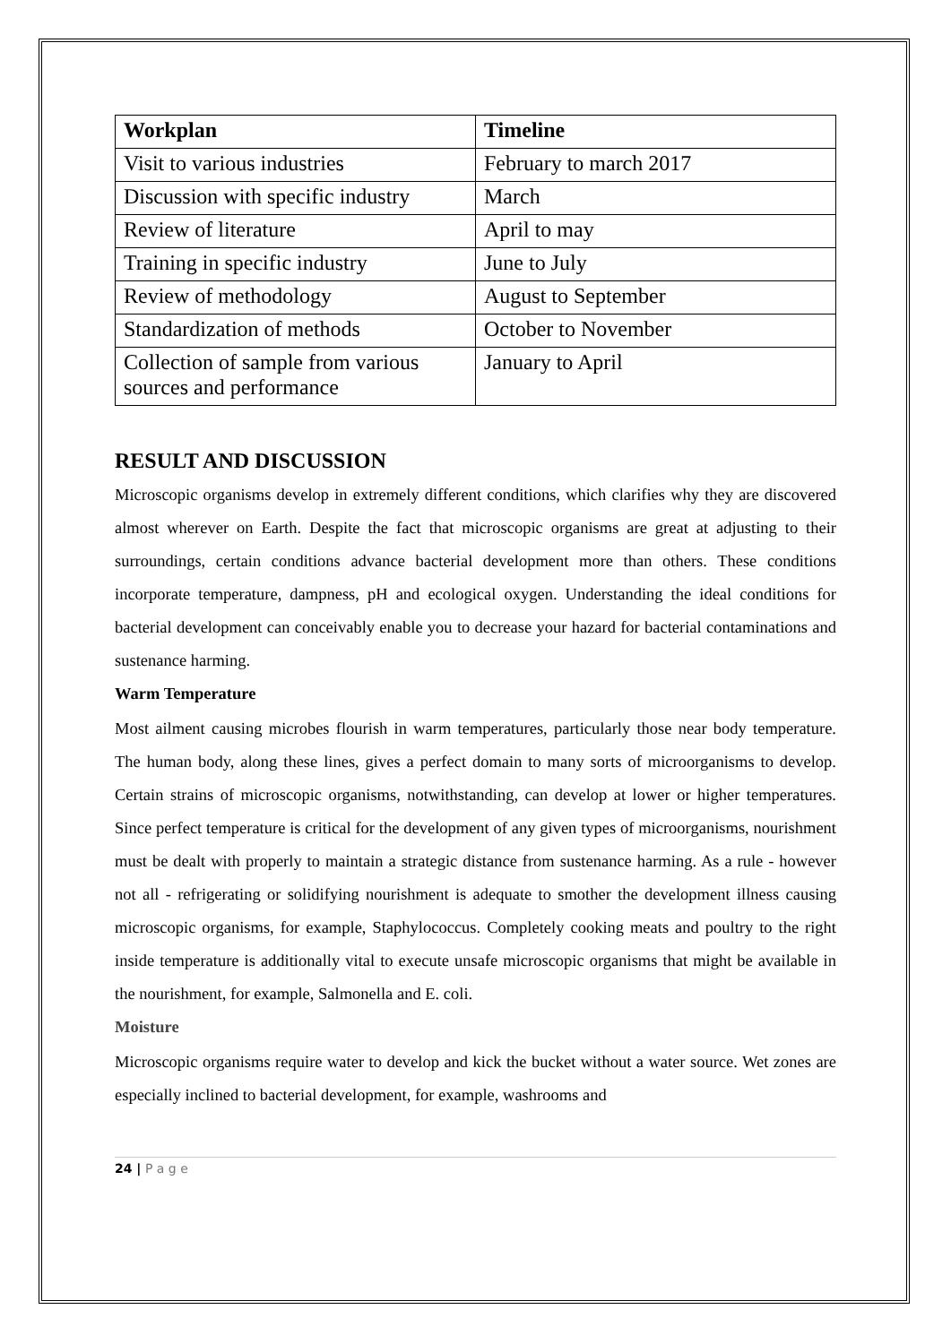| Workplan | Timeline |
| --- | --- |
| Visit to various industries | February to march 2017 |
| Discussion with specific industry | March |
| Review of literature | April to may |
| Training in specific industry | June to July |
| Review of methodology | August to September |
| Standardization of methods | October to November |
| Collection of sample from various sources and performance | January to April |
RESULT AND DISCUSSION
Microscopic organisms develop in extremely different conditions, which clarifies why they are discovered almost wherever on Earth. Despite the fact that microscopic organisms are great at adjusting to their surroundings, certain conditions advance bacterial development more than others. These conditions incorporate temperature, dampness, pH and ecological oxygen. Understanding the ideal conditions for bacterial development can conceivably enable you to decrease your hazard for bacterial contaminations and sustenance harming.
Warm Temperature
Most ailment causing microbes flourish in warm temperatures, particularly those near body temperature. The human body, along these lines, gives a perfect domain to many sorts of microorganisms to develop. Certain strains of microscopic organisms, notwithstanding, can develop at lower or higher temperatures. Since perfect temperature is critical for the development of any given types of microorganisms, nourishment must be dealt with properly to maintain a strategic distance from sustenance harming. As a rule - however not all - refrigerating or solidifying nourishment is adequate to smother the development illness causing microscopic organisms, for example, Staphylococcus. Completely cooking meats and poultry to the right inside temperature is additionally vital to execute unsafe microscopic organisms that might be available in the nourishment, for example, Salmonella and E. coli.
Moisture
Microscopic organisms require water to develop and kick the bucket without a water source. Wet zones are especially inclined to bacterial development, for example, washrooms and
24 | P a g e